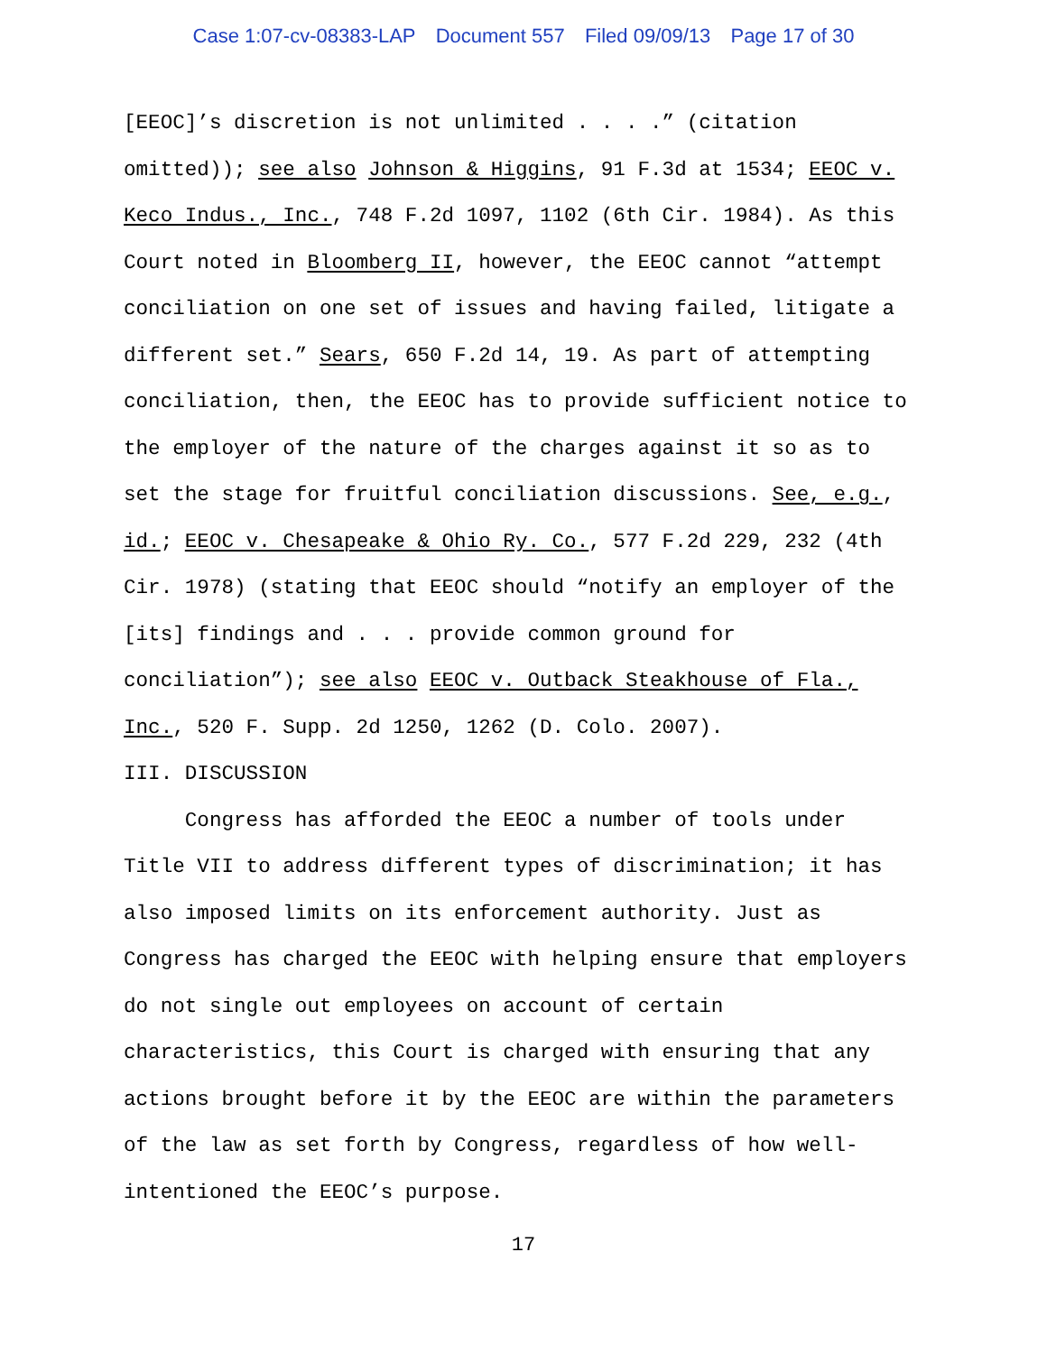Case 1:07-cv-08383-LAP Document 557 Filed 09/09/13 Page 17 of 30
[EEOC]’s discretion is not unlimited . . . .” (citation
omitted)); see also Johnson & Higgins, 91 F.3d at 1534; EEOC v.
Keco Indus., Inc., 748 F.2d 1097, 1102 (6th Cir. 1984). As this
Court noted in Bloomberg II, however, the EEOC cannot “attempt
conciliation on one set of issues and having failed, litigate a
different set.” Sears, 650 F.2d 14, 19. As part of attempting
conciliation, then, the EEOC has to provide sufficient notice to
the employer of the nature of the charges against it so as to
set the stage for fruitful conciliation discussions. See, e.g.,
id.; EEOC v. Chesapeake & Ohio Ry. Co., 577 F.2d 229, 232 (4th
Cir. 1978) (stating that EEOC should “notify an employer of the
[its] findings and . . . provide common ground for
conciliation”); see also EEOC v. Outback Steakhouse of Fla.,
Inc., 520 F. Supp. 2d 1250, 1262 (D. Colo. 2007).
III. DISCUSSION
Congress has afforded the EEOC a number of tools under
Title VII to address different types of discrimination; it has
also imposed limits on its enforcement authority. Just as
Congress has charged the EEOC with helping ensure that employers
do not single out employees on account of certain
characteristics, this Court is charged with ensuring that any
actions brought before it by the EEOC are within the parameters
of the law as set forth by Congress, regardless of how well-
intentioned the EEOC’s purpose.
17